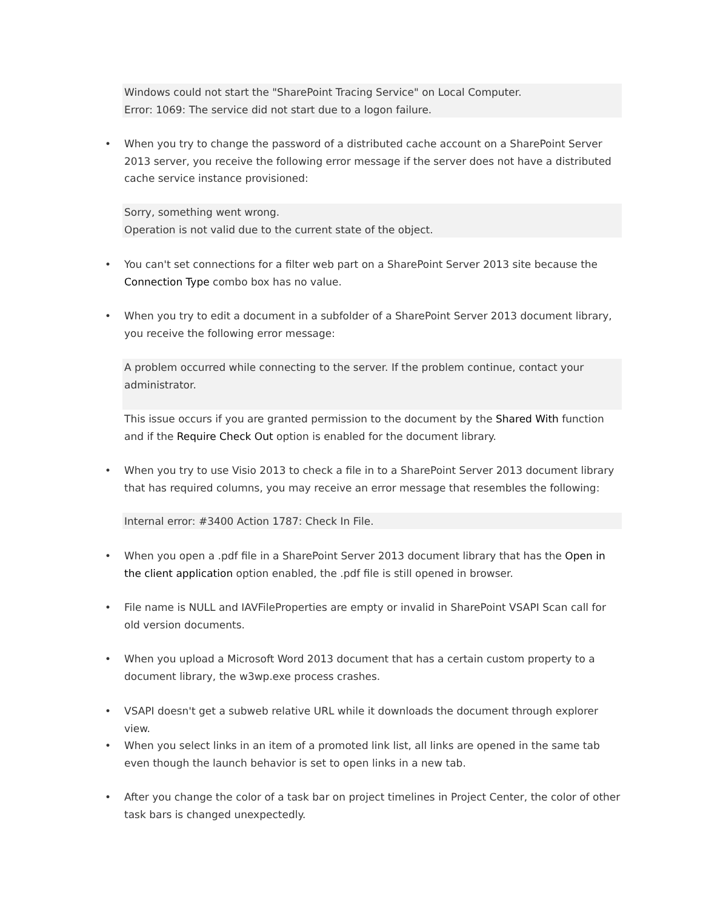Windows could not start the "SharePoint Tracing Service" on Local Computer.
Error: 1069: The service did not start due to a logon failure.
•
When you try to change the password of a distributed cache account on a SharePoint Server 2013 server, you receive the following error message if the server does not have a distributed cache service instance provisioned:
Sorry, something went wrong.
Operation is not valid due to the current state of the object.
•
You can't set connections for a filter web part on a SharePoint Server 2013 site because the Connection Type combo box has no value.
•
When you try to edit a document in a subfolder of a SharePoint Server 2013 document library, you receive the following error message:
A problem occurred while connecting to the server. If the problem continue, contact your administrator.
This issue occurs if you are granted permission to the document by the Shared With function and if the Require Check Out option is enabled for the document library.
•
When you try to use Visio 2013 to check a file in to a SharePoint Server 2013 document library that has required columns, you may receive an error message that resembles the following:
Internal error: #3400 Action 1787: Check In File.
•
When you open a .pdf file in a SharePoint Server 2013 document library that has the Open in the client application option enabled, the .pdf file is still opened in browser.
•
File name is NULL and IAVFileProperties are empty or invalid in SharePoint VSAPI Scan call for old version documents.
•
When you upload a Microsoft Word 2013 document that has a certain custom property to a document library, the w3wp.exe process crashes.
•
VSAPI doesn't get a subweb relative URL while it downloads the document through explorer view.
•
When you select links in an item of a promoted link list, all links are opened in the same tab even though the launch behavior is set to open links in a new tab.
•
After you change the color of a task bar on project timelines in Project Center, the color of other task bars is changed unexpectedly.